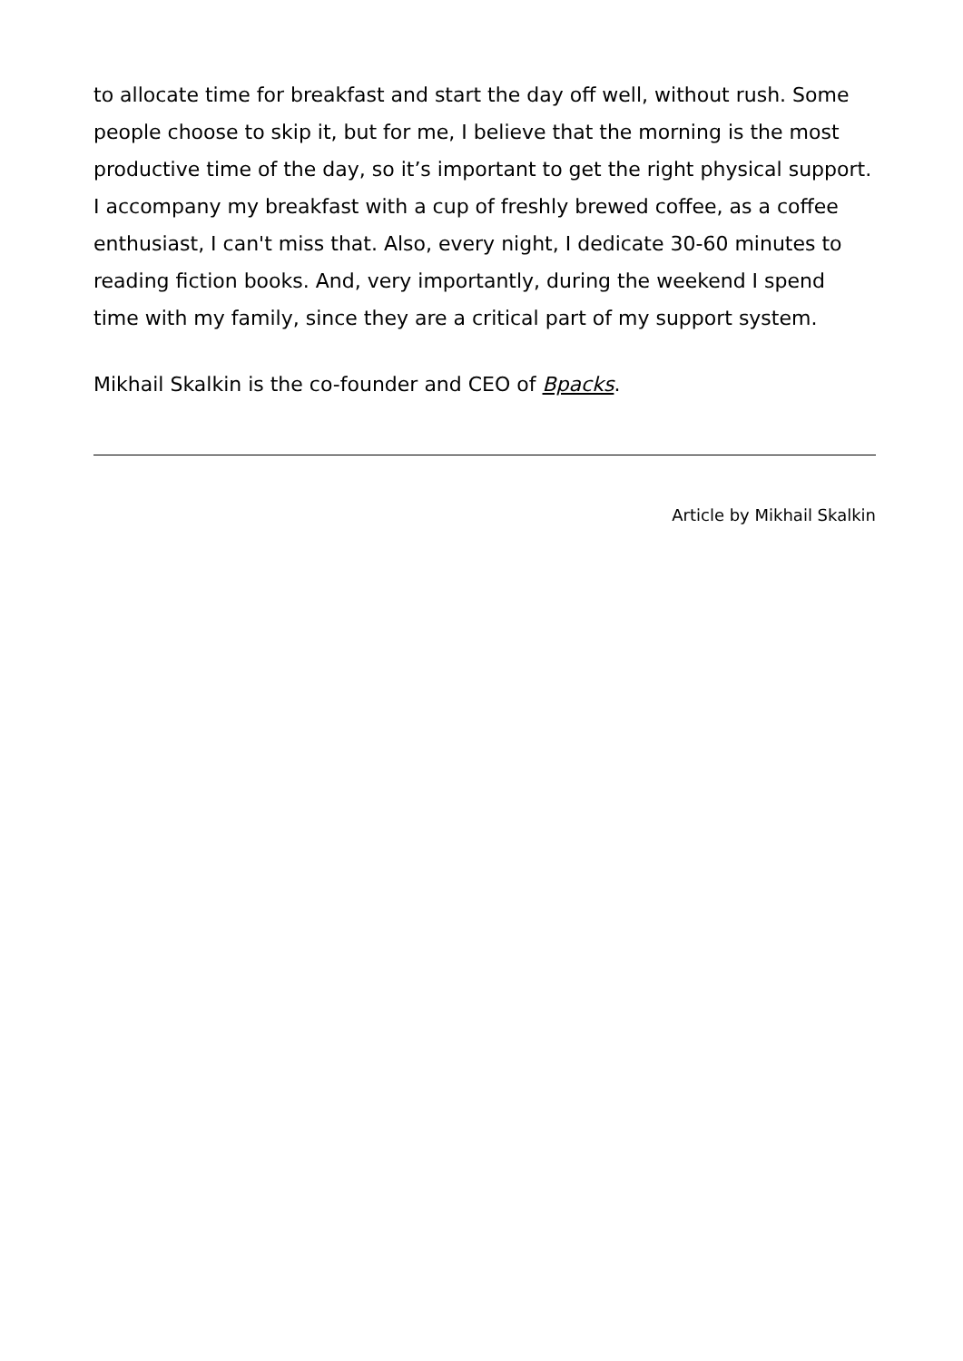to allocate time for breakfast and start the day off well, without rush. Some people choose to skip it, but for me, I believe that the morning is the most productive time of the day, so it’s important to get the right physical support. I accompany my breakfast with a cup of freshly brewed coffee, as a coffee enthusiast, I can't miss that. Also, every night, I dedicate 30-60 minutes to reading fiction books. And, very importantly, during the weekend I spend time with my family, since they are a critical part of my support system.
Mikhail Skalkin is the co-founder and CEO of Bpacks.
Article by Mikhail Skalkin